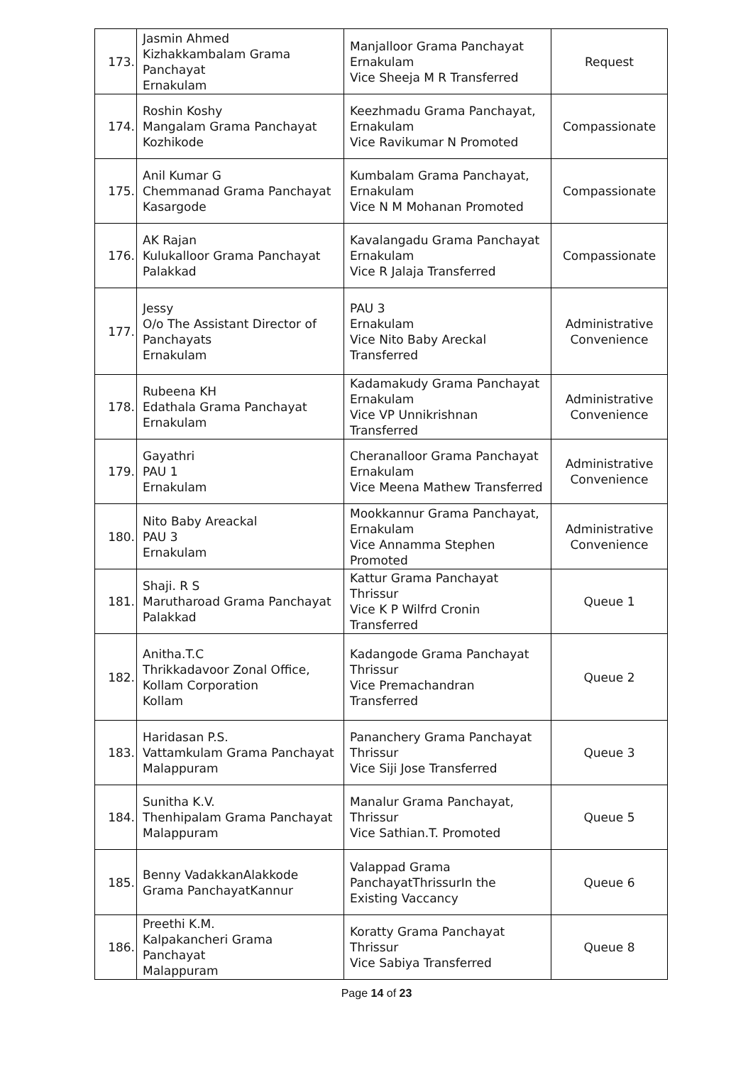| 173. | Jasmin Ahmed Kizhakkambalam Grama Panchayat Ernakulam | Manjalloor Grama Panchayat Ernakulam Vice Sheeja M R Transferred | Request |
| 174. | Roshin Koshy Mangalam Grama Panchayat Kozhikode | Keezhmadu Grama Panchayat, Ernakulam Vice Ravikumar N Promoted | Compassionate |
| 175. | Anil Kumar G Chemmanad Grama Panchayat Kasargode | Kumbalam Grama Panchayat, Ernakulam Vice N M Mohanan Promoted | Compassionate |
| 176. | AK Rajan Kulukalloor Grama Panchayat Palakkad | Kavalangadu Grama Panchayat Ernakulam Vice R Jalaja Transferred | Compassionate |
| 177. | Jessy O/o The Assistant Director of Panchayats Ernakulam | PAU 3 Ernakulam Vice Nito Baby Areckal Transferred | Administrative Convenience |
| 178. | Rubeena KH Edathala Grama Panchayat Ernakulam | Kadamakudy Grama Panchayat Ernakulam Vice VP Unnikrishnan Transferred | Administrative Convenience |
| 179. | Gayathri PAU 1 Ernakulam | Cheranalloor Grama Panchayat Ernakulam Vice Meena Mathew Transferred | Administrative Convenience |
| 180. | Nito Baby Areackal PAU 3 Ernakulam | Mookkannur Grama Panchayat, Ernakulam Vice Annamma Stephen Promoted | Administrative Convenience |
| 181. | Shaji. R S Marutharoad Grama Panchayat Palakkad | Kattur Grama Panchayat Thrissur Vice K P Wilfrd Cronin Transferred | Queue 1 |
| 182. | Anitha.T.C Thrikkadavoor Zonal Office, Kollam Corporation Kollam | Kadangode Grama Panchayat Thrissur Vice Premachandran Transferred | Queue 2 |
| 183. | Haridasan P.S. Vattamkulam Grama Panchayat Malappuram | Pananchery Grama Panchayat Thrissur Vice Siji Jose Transferred | Queue 3 |
| 184. | Sunitha K.V. Thenhipalam Grama Panchayat Malappuram | Manalur Grama Panchayat, Thrissur Vice Sathian.T. Promoted | Queue 5 |
| 185. | Benny VadakkanAlakkode Grama PanchayatKannur | Valappad Grama PanchayatThrissurIn the Existing Vaccancy | Queue 6 |
| 186. | Preethi K.M. Kalpakancheri Grama Panchayat Malappuram | Koratty Grama Panchayat Thrissur Vice Sabiya Transferred | Queue 8 |
Page 14 of 23